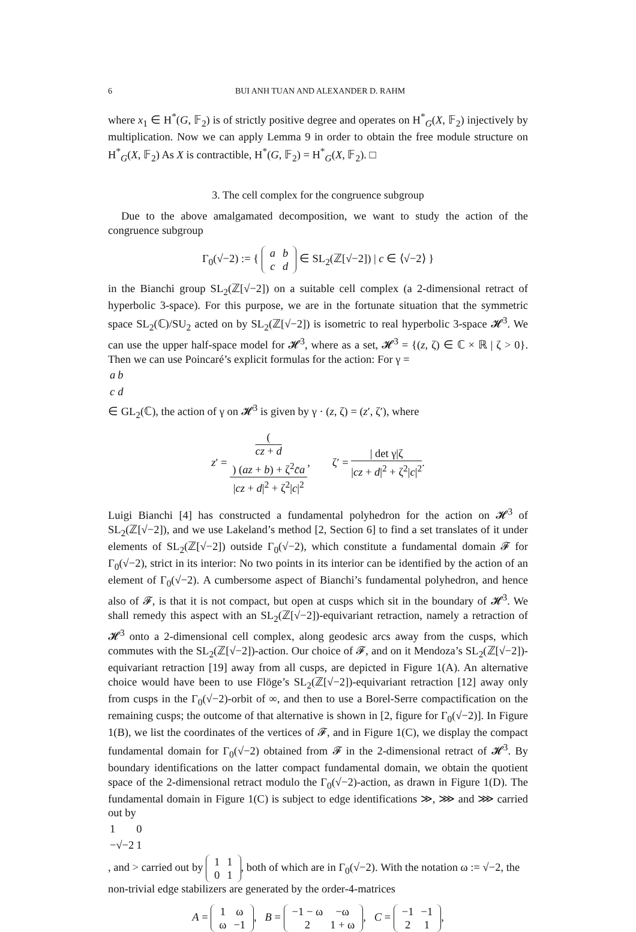6 BUI ANH TUAN AND ALEXANDER D. RAHM
where x<sub>1</sub> ∈ H<sup>*</sup>(G, 𝔽<sub>2</sub>) is of strictly positive degree and operates on H<sup>*</sup><sub>G</sub>(X, 𝔽<sub>2</sub>) injectively by multiplication. Now we can apply Lemma 9 in order to obtain the free module structure on H<sup>*</sup><sub>G</sub>(X, 𝔽<sub>2</sub>) As X is contractible, H<sup>*</sup>(G, 𝔽<sub>2</sub>) = H<sup>*</sup><sub>G</sub>(X, 𝔽<sub>2</sub>). □
3. The cell complex for the congruence subgroup
Due to the above amalgamated decomposition, we want to study the action of the congruence subgroup
Γ<sub>0</sub>(√−2) := {
| a | b |
| c | d |
∈ SL<sub>2</sub>(ℤ[√−2]) | c ∈ ⟨√−2⟩ }
in the Bianchi group SL<sub>2</sub>(ℤ[√−2]) on a suitable cell complex (a 2-dimensional retract of hyperbolic 3-space). For this purpose, we are in the fortunate situation that the symmetric space SL<sub>2</sub>(ℂ)/SU<sub>2</sub> acted on by SL<sub>2</sub>(ℤ[√−2]) is isometric to real hyperbolic 3-space 𝓗<sup>3</sup>. We can use the upper half-space model for 𝓗<sup>3</sup>, where as a set, 𝓗<sup>3</sup> = {(z, ζ) ∈ ℂ × ℝ | ζ > 0}. Then we can use Poincaré’s explicit formulas for the action: For γ =
| a | b |
| c | d |
∈ GL<sub>2</sub>(ℂ), the action of γ on 𝓗<sup>3</sup> is given by γ · (z, ζ) = (z′, ζ′), where
z′ = (cz + d) (az + b) + ζ<sup>2</sup>c̄a |cz + d|<sup>2</sup> + ζ<sup>2</sup>|c|<sup>2</sup>, ζ′ = | det γ|ζ |cz + d|<sup>2</sup> + ζ<sup>2</sup>|c|<sup>2</sup>.
Luigi Bianchi [4] has constructed a fundamental polyhedron for the action on 𝓗<sup>3</sup> of SL<sub>2</sub>(ℤ[√−2]), and we use Lakeland’s method [2, Section 6] to find a set translates of it under elements of SL<sub>2</sub>(ℤ[√−2]) outside Γ<sub>0</sub>(√−2), which constitute a fundamental domain 𝓕 for Γ<sub>0</sub>(√−2), strict in its interior: No two points in its interior can be identified by the action of an element of Γ<sub>0</sub>(√−2). A cumbersome aspect of Bianchi’s fundamental polyhedron, and hence also of 𝓕, is that it is not compact, but open at cusps which sit in the boundary of 𝓗<sup>3</sup>. We shall remedy this aspect with an SL<sub>2</sub>(ℤ[√−2])-equivariant retraction, namely a retraction of 𝓗<sup>3</sup> onto a 2-dimensional cell complex, along geodesic arcs away from the cusps, which commutes with the SL<sub>2</sub>(ℤ[√−2])-action. Our choice of 𝓕, and on it Mendoza’s SL<sub>2</sub>(ℤ[√−2])-equivariant retraction [19] away from all cusps, are depicted in Figure 1(A). An alternative choice would have been to use Flöge’s SL<sub>2</sub>(ℤ[√−2])-equivariant retraction [12] away only from cusps in the Γ<sub>0</sub>(√−2)-orbit of ∞, and then to use a Borel-Serre compactification on the remaining cusps; the outcome of that alternative is shown in [2, figure for Γ<sub>0</sub>(√−2)]. In Figure 1(B), we list the coordinates of the vertices of 𝓕, and in Figure 1(C), we display the compact fundamental domain for Γ<sub>0</sub>(√−2) obtained from 𝓕 in the 2-dimensional retract of 𝓗<sup>3</sup>. By boundary identifications on the latter compact fundamental domain, we obtain the quotient space of the 2-dimensional retract modulo the Γ<sub>0</sub>(√−2)-action, as drawn in Figure 1(D). The fundamental domain in Figure 1(C) is subject to edge identifications ≫, ⋙ and ⋙ carried out by
| 1 | 0 |
| −√−2 | 1 |
, and > carried out by
| 1 | 1 |
| 0 | 1 |
, both of which are in Γ<sub>0</sub>(√−2). With the notation ω := √−2, the non-trivial edge stabilizers are generated by the order-4-matrices
A =
| 1 | ω |
| ω | −1 |
, B =
| −1 − ω | −ω |
| 2 | 1 + ω |
, C =
| −1 | −1 |
| 2 | 1 |
,